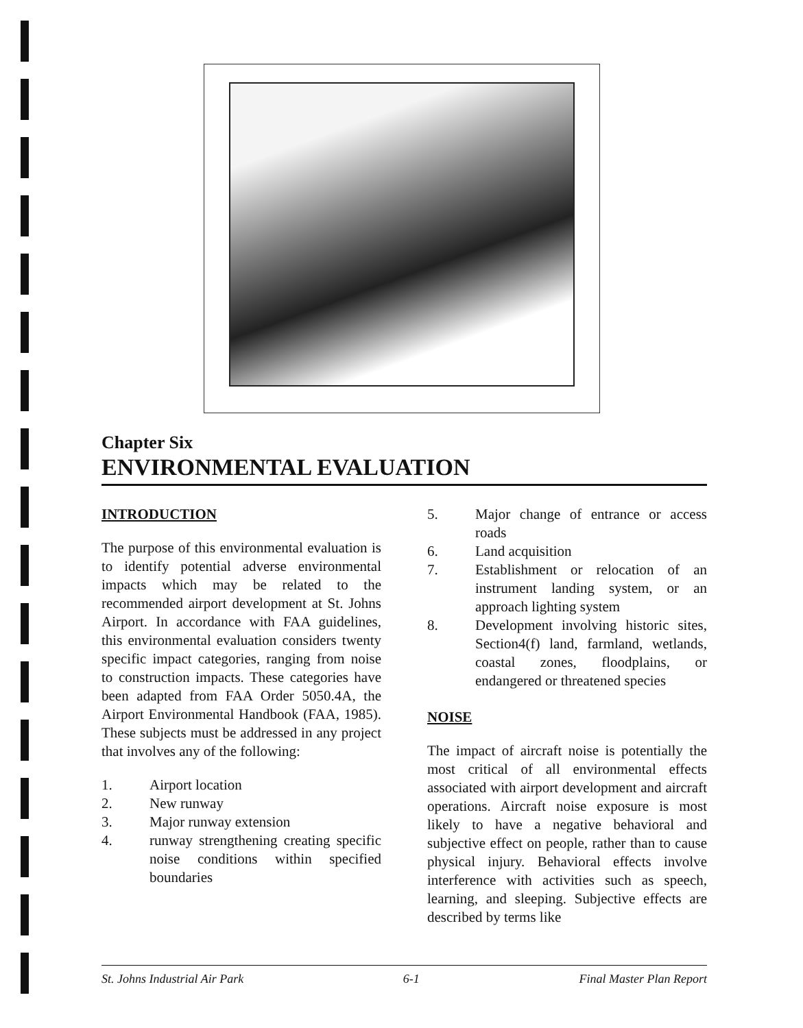Chapter Six
ENVIRONMENTAL EVALUATION
INTRODUCTION
The purpose of this environmental evaluation is to identify potential adverse environmental impacts which may be related to the recommended airport development at St. Johns Airport. In accordance with FAA guidelines, this environmental evaluation considers twenty specific impact categories, ranging from noise to construction impacts. These categories have been adapted from FAA Order 5050.4A, the Airport Environmental Handbook (FAA, 1985). These subjects must be addressed in any project that involves any of the following:
1. Airport location
2. New runway
3. Major runway extension
4. runway strengthening creating specific noise conditions within specified boundaries
5. Major change of entrance or access roads
6. Land acquisition
7. Establishment or relocation of an instrument landing system, or an approach lighting system
8. Development involving historic sites, Section4(f) land, farmland, wetlands, coastal zones, floodplains, or endangered or threatened species
NOISE
The impact of aircraft noise is potentially the most critical of all environmental effects associated with airport development and aircraft operations. Aircraft noise exposure is most likely to have a negative behavioral and subjective effect on people, rather than to cause physical injury. Behavioral effects involve interference with activities such as speech, learning, and sleeping. Subjective effects are described by terms like
St. Johns Industrial Air Park 6-1 Final Master Plan Report